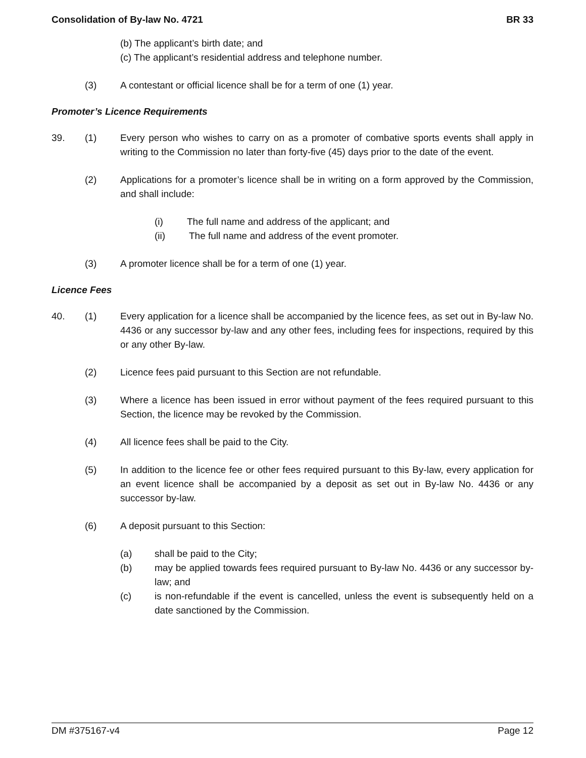Consolidation of By-law No. 4721 BR 33
(b) The applicant’s birth date; and
(c) The applicant’s residential address and telephone number.
(3) A contestant or official licence shall be for a term of one (1) year.
Promoter’s Licence Requirements
39. (1) Every person who wishes to carry on as a promoter of combative sports events shall apply in writing to the Commission no later than forty-five (45) days prior to the date of the event.
(2) Applications for a promoter’s licence shall be in writing on a form approved by the Commission, and shall include:
(i) The full name and address of the applicant; and
(ii) The full name and address of the event promoter.
(3) A promoter licence shall be for a term of one (1) year.
Licence Fees
40. (1) Every application for a licence shall be accompanied by the licence fees, as set out in By-law No. 4436 or any successor by-law and any other fees, including fees for inspections, required by this or any other By-law.
(2) Licence fees paid pursuant to this Section are not refundable.
(3) Where a licence has been issued in error without payment of the fees required pursuant to this Section, the licence may be revoked by the Commission.
(4) All licence fees shall be paid to the City.
(5) In addition to the licence fee or other fees required pursuant to this By-law, every application for an event licence shall be accompanied by a deposit as set out in By-law No. 4436 or any successor by-law.
(6) A deposit pursuant to this Section:
(a) shall be paid to the City;
(b) may be applied towards fees required pursuant to By-law No. 4436 or any successor by-law; and
(c) is non-refundable if the event is cancelled, unless the event is subsequently held on a date sanctioned by the Commission.
DM #375167-v4 Page 12